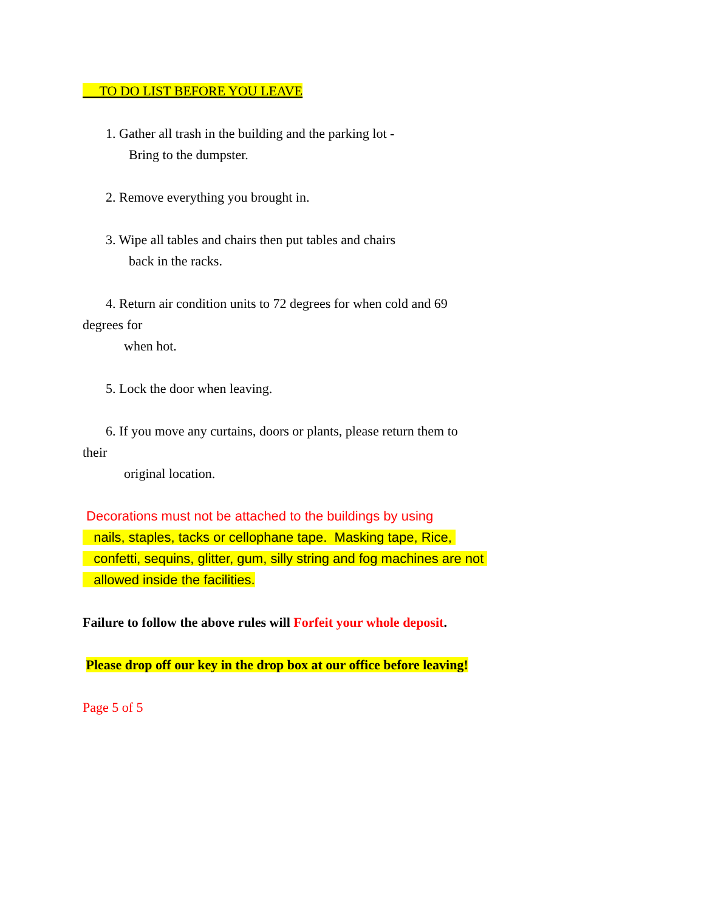TO DO LIST BEFORE YOU LEAVE
1. Gather all trash in the building and the parking lot -
Bring to the dumpster.
2. Remove everything you brought in.
3. Wipe all tables and chairs then put tables and chairs
back in the racks.
4. Return air condition units to 72 degrees for when cold and 69
degrees for
when hot.
5. Lock the door when leaving.
6. If you move any curtains, doors or plants, please return them to
their
original location.
Decorations must not be attached to the buildings by using
nails, staples, tacks or cellophane tape. Masking tape, Rice,
confetti, sequins, glitter, gum, silly string and fog machines are not
allowed inside the facilities.
Failure to follow the above rules will Forfeit your whole deposit.
Please drop off our key in the drop box at our office before leaving!
Page 5 of 5